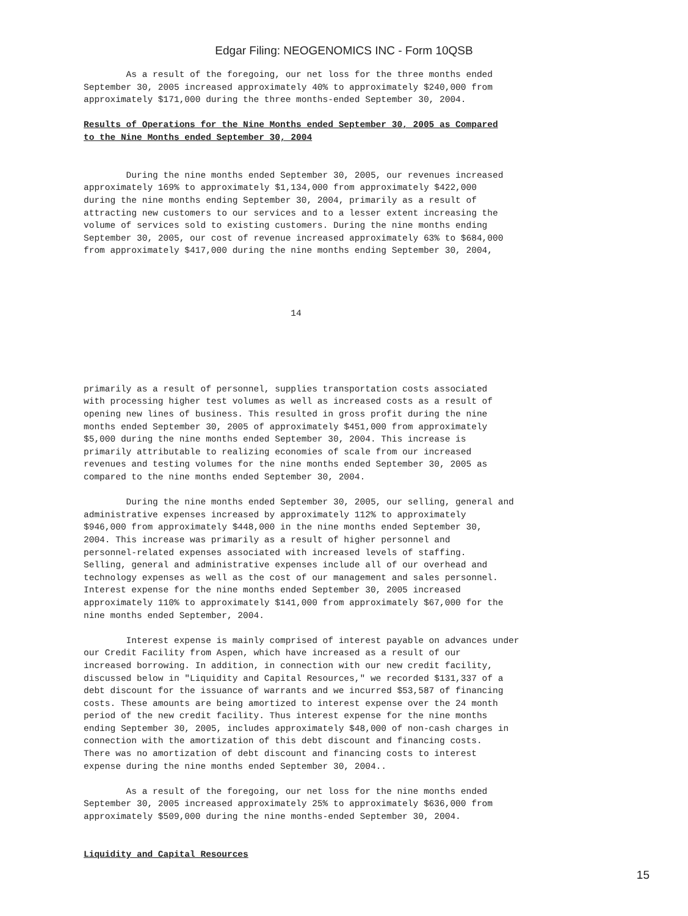Edgar Filing: NEOGENOMICS INC - Form 10QSB
        As a result of the foregoing, our net loss for the three months ended
September 30, 2005 increased approximately 40% to approximately $240,000 from
approximately $171,000 during the three months-ended September 30, 2004.

Results of Operations for the Nine Months ended September 30, 2005 as Compared
to the Nine Months ended September 30, 2004


        During the nine months ended September 30, 2005, our revenues increased
approximately 169% to approximately $1,134,000 from approximately $422,000
during the nine months ending September 30, 2004, primarily as a result of
attracting new customers to our services and to a lesser extent increasing the
volume of services sold to existing customers. During the nine months ending
September 30, 2005, our cost of revenue increased approximately 63% to $684,000
from approximately $417,000 during the nine months ending September 30, 2004,




                                       14





primarily as a result of personnel, supplies transportation costs associated
with processing higher test volumes as well as increased costs as a result of
opening new lines of business. This resulted in gross profit during the nine
months ended September 30, 2005 of approximately $451,000 from approximately
$5,000 during the nine months ended September 30, 2004. This increase is
primarily attributable to realizing economies of scale from our increased
revenues and testing volumes for the nine months ended September 30, 2005 as
compared to the nine months ended September 30, 2004.

        During the nine months ended September 30, 2005, our selling, general and
administrative expenses increased by approximately 112% to approximately
$946,000 from approximately $448,000 in the nine months ended September 30,
2004. This increase was primarily as a result of higher personnel and
personnel-related expenses associated with increased levels of staffing.
Selling, general and administrative expenses include all of our overhead and
technology expenses as well as the cost of our management and sales personnel.
Interest expense for the nine months ended September 30, 2005 increased
approximately 110% to approximately $141,000 from approximately $67,000 for the
nine months ended September, 2004.

        Interest expense is mainly comprised of interest payable on advances under
our Credit Facility from Aspen, which have increased as a result of our
increased borrowing. In addition, in connection with our new credit facility,
discussed below in "Liquidity and Capital Resources," we recorded $131,337 of a
debt discount for the issuance of warrants and we incurred $53,587 of financing
costs. These amounts are being amortized to interest expense over the 24 month
period of the new credit facility. Thus interest expense for the nine months
ending September 30, 2005, includes approximately $48,000 of non-cash charges in
connection with the amortization of this debt discount and financing costs.
There was no amortization of debt discount and financing costs to interest
expense during the nine months ended September 30, 2004..

        As a result of the foregoing, our net loss for the nine months ended
September 30, 2005 increased approximately 25% to approximately $636,000 from
approximately $509,000 during the nine months-ended September 30, 2004.


Liquidity and Capital Resources
15